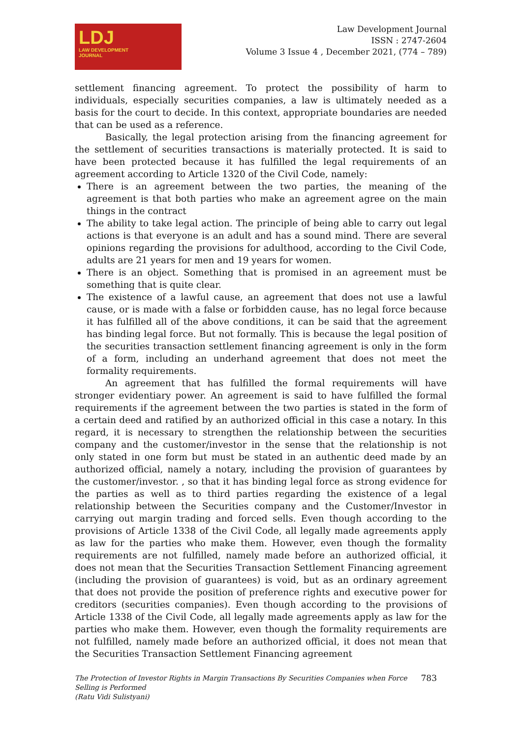LDJ
LAW DEVELOPMENT
JOURNAL
Law Development Journal
ISSN : 2747-2604
Volume 3 Issue 4 , December 2021, (774 – 789)
settlement financing agreement. To protect the possibility of harm to individuals, especially securities companies, a law is ultimately needed as a basis for the court to decide. In this context, appropriate boundaries are needed that can be used as a reference.
Basically, the legal protection arising from the financing agreement for the settlement of securities transactions is materially protected. It is said to have been protected because it has fulfilled the legal requirements of an agreement according to Article 1320 of the Civil Code, namely:
There is an agreement between the two parties, the meaning of the agreement is that both parties who make an agreement agree on the main things in the contract
The ability to take legal action. The principle of being able to carry out legal actions is that everyone is an adult and has a sound mind. There are several opinions regarding the provisions for adulthood, according to the Civil Code, adults are 21 years for men and 19 years for women.
There is an object. Something that is promised in an agreement must be something that is quite clear.
The existence of a lawful cause, an agreement that does not use a lawful cause, or is made with a false or forbidden cause, has no legal force because it has fulfilled all of the above conditions, it can be said that the agreement has binding legal force. But not formally. This is because the legal position of the securities transaction settlement financing agreement is only in the form of a form, including an underhand agreement that does not meet the formality requirements.
An agreement that has fulfilled the formal requirements will have stronger evidentiary power. An agreement is said to have fulfilled the formal requirements if the agreement between the two parties is stated in the form of a certain deed and ratified by an authorized official in this case a notary. In this regard, it is necessary to strengthen the relationship between the securities company and the customer/investor in the sense that the relationship is not only stated in one form but must be stated in an authentic deed made by an authorized official, namely a notary, including the provision of guarantees by the customer/investor. , so that it has binding legal force as strong evidence for the parties as well as to third parties regarding the existence of a legal relationship between the Securities company and the Customer/Investor in carrying out margin trading and forced sells. Even though according to the provisions of Article 1338 of the Civil Code, all legally made agreements apply as law for the parties who make them. However, even though the formality requirements are not fulfilled, namely made before an authorized official, it does not mean that the Securities Transaction Settlement Financing agreement (including the provision of guarantees) is void, but as an ordinary agreement that does not provide the position of preference rights and executive power for creditors (securities companies). Even though according to the provisions of Article 1338 of the Civil Code, all legally made agreements apply as law for the parties who make them. However, even though the formality requirements are not fulfilled, namely made before an authorized official, it does not mean that the Securities Transaction Settlement Financing agreement
The Protection of Investor Rights in Margin Transactions By Securities Companies when Force
Selling is Performed
(Ratu Vidi Sulistyani)
783